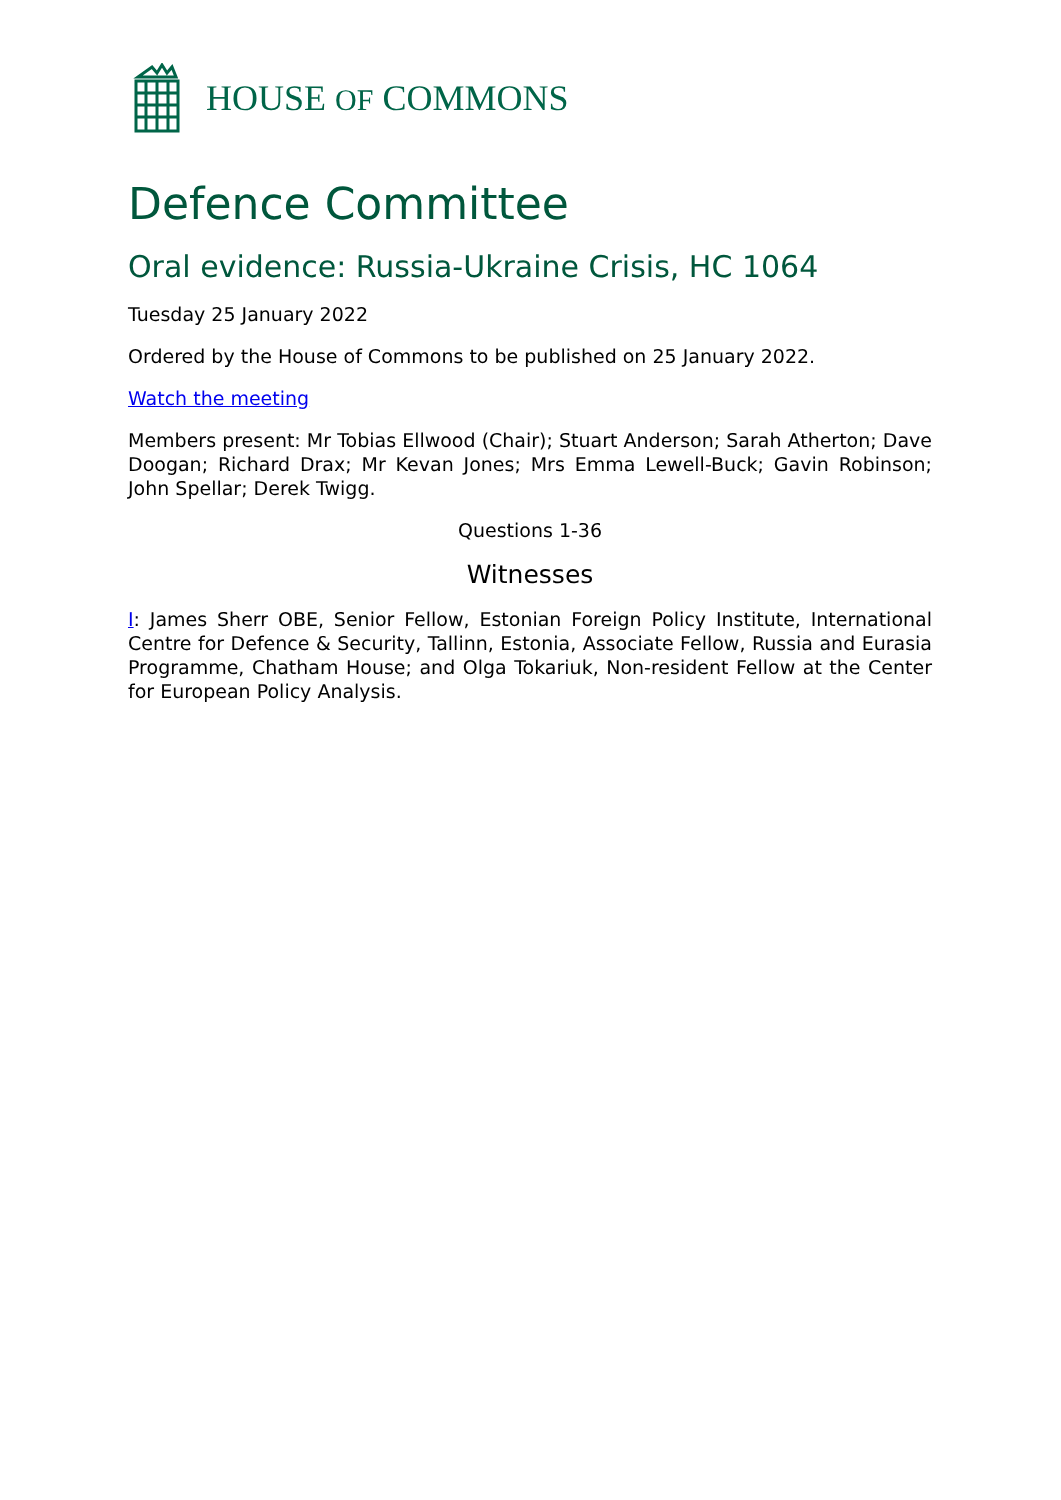HOUSE OF COMMONS
Defence Committee
Oral evidence: Russia-Ukraine Crisis, HC 1064
Tuesday 25 January 2022
Ordered by the House of Commons to be published on 25 January 2022.
Watch the meeting
Members present: Mr Tobias Ellwood (Chair); Stuart Anderson; Sarah Atherton; Dave Doogan; Richard Drax; Mr Kevan Jones; Mrs Emma Lewell-Buck; Gavin Robinson; John Spellar; Derek Twigg.
Questions 1-36
Witnesses
I: James Sherr OBE, Senior Fellow, Estonian Foreign Policy Institute, International Centre for Defence & Security, Tallinn, Estonia, Associate Fellow, Russia and Eurasia Programme, Chatham House; and Olga Tokariuk, Non-resident Fellow at the Center for European Policy Analysis.